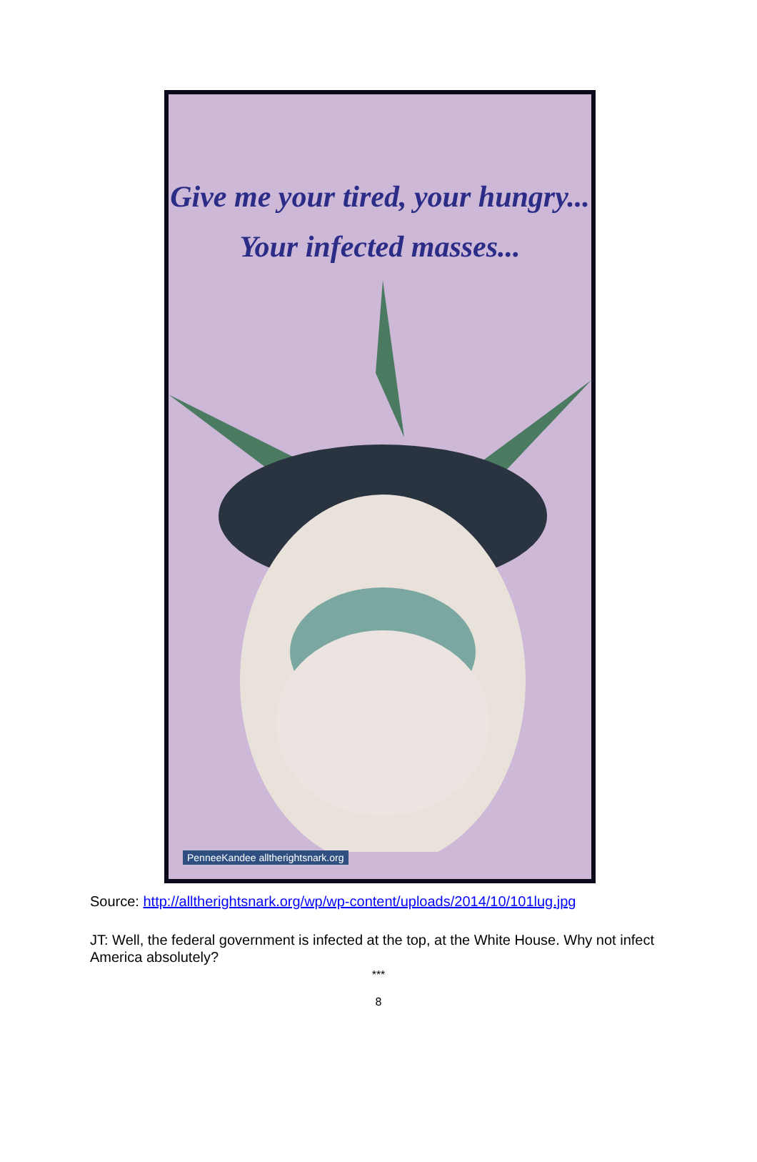Give me your tired, your hungry...
Your infected masses...
PenneeKandee alltherightsnark.org
Source: http://alltherightsnark.org/wp/wp-content/uploads/2014/10/101lug.jpg
JT: Well, the federal government is infected at the top, at the White House. Why not infect America absolutely?
***
8